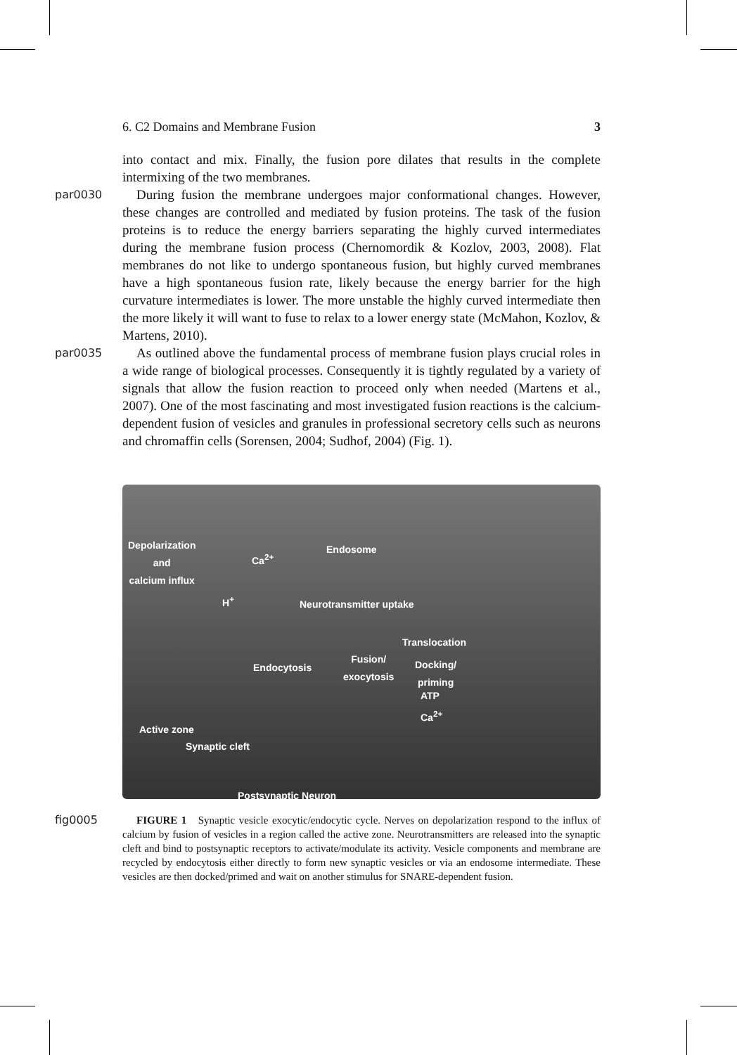6. C2 Domains and Membrane Fusion 3
into contact and mix. Finally, the fusion pore dilates that results in the complete intermixing of the two membranes.
par0030
During fusion the membrane undergoes major conformational changes. However, these changes are controlled and mediated by fusion proteins. The task of the fusion proteins is to reduce the energy barriers separating the highly curved intermediates during the membrane fusion process (Chernomordik & Kozlov, 2003, 2008). Flat membranes do not like to undergo spontaneous fusion, but highly curved membranes have a high spontaneous fusion rate, likely because the energy barrier for the high curvature intermediates is lower. The more unstable the highly curved intermediate then the more likely it will want to fuse to relax to a lower energy state (McMahon, Kozlov, & Martens, 2010).
par0035
As outlined above the fundamental process of membrane fusion plays crucial roles in a wide range of biological processes. Consequently it is tightly regulated by a variety of signals that allow the fusion reaction to proceed only when needed (Martens et al., 2007). One of the most fascinating and most investigated fusion reactions is the calcium-dependent fusion of vesicles and granules in professional secretory cells such as neurons and chromaffin cells (Sorensen, 2004; Sudhof, 2004) (Fig. 1).
Depolarization
and
calcium influx
Ca<sup>2+</sup>
Endosome
H<sup>+</sup> Neurotransmitter uptake
Translocation
Endocytosis
Fusion/
exocytosis
Docking/
priming
ATP
Ca<sup>2+</sup>
Active zone
Synaptic cleft
Postsynaptic Neuron
fig0005 FIGURE 1 Synaptic vesicle exocytic/endocytic cycle. Nerves on depolarization respond to the influx of calcium by fusion of vesicles in a region called the active zone. Neurotransmitters are released into the synaptic cleft and bind to postsynaptic receptors to activate/modulate its activity. Vesicle components and membrane are recycled by endocytosis either directly to form new synaptic vesicles or via an endosome intermediate. These vesicles are then docked/primed and wait on another stimulus for SNARE-dependent fusion.